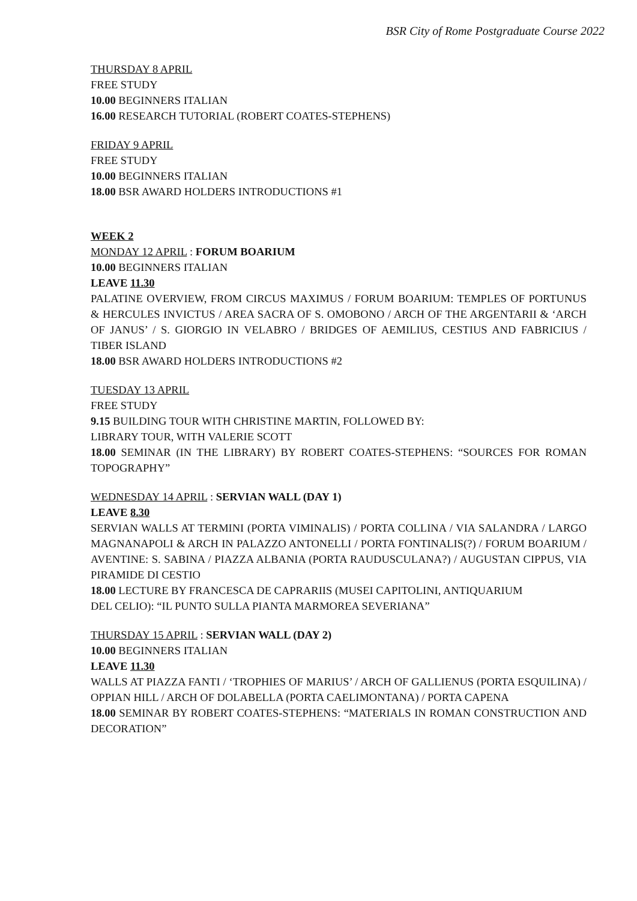BSR City of Rome Postgraduate Course 2022
THURSDAY 8 APRIL
FREE STUDY
10.00 BEGINNERS ITALIAN
16.00 RESEARCH TUTORIAL (ROBERT COATES-STEPHENS)
FRIDAY 9 APRIL
FREE STUDY
10.00 BEGINNERS ITALIAN
18.00 BSR AWARD HOLDERS INTRODUCTIONS #1
WEEK 2
MONDAY 12 APRIL : FORUM BOARIUM
10.00 BEGINNERS ITALIAN
LEAVE 11.30
PALATINE OVERVIEW, FROM CIRCUS MAXIMUS / FORUM BOARIUM: TEMPLES OF PORTUNUS & HERCULES INVICTUS / AREA SACRA OF S. OMOBONO / ARCH OF THE ARGENTARII & ‘ARCH OF JANUS’ / S. GIORGIO IN VELABRO / BRIDGES OF AEMILIUS, CESTIUS AND FABRICIUS / TIBER ISLAND
18.00 BSR AWARD HOLDERS INTRODUCTIONS #2
TUESDAY 13 APRIL
FREE STUDY
9.15 BUILDING TOUR WITH CHRISTINE MARTIN, FOLLOWED BY:
LIBRARY TOUR, WITH VALERIE SCOTT
18.00 SEMINAR (IN THE LIBRARY) BY ROBERT COATES-STEPHENS: “SOURCES FOR ROMAN TOPOGRAPHY”
WEDNESDAY 14 APRIL : SERVIAN WALL (DAY 1)
LEAVE 8.30
SERVIAN WALLS AT TERMINI (PORTA VIMINALIS) / PORTA COLLINA / VIA SALANDRA / LARGO MAGNANAPOLI & ARCH IN PALAZZO ANTONELLI / PORTA FONTINALIS(?) / FORUM BOARIUM / AVENTINE: S. SABINA / PIAZZA ALBANIA (PORTA RAUDUSCULANA?) / AUGUSTAN CIPPUS, VIA PIRAMIDE DI CESTIO
18.00 LECTURE BY FRANCESCA DE CAPRARIIS (MUSEI CAPITOLINI, ANTIQUARIUM
DEL CELIO): “IL PUNTO SULLA PIANTA MARMOREA SEVERIANA”
THURSDAY 15 APRIL : SERVIAN WALL (DAY 2)
10.00 BEGINNERS ITALIAN
LEAVE 11.30
WALLS AT PIAZZA FANTI / ‘TROPHIES OF MARIUS’ / ARCH OF GALLIENUS (PORTA ESQUILINA) / OPPIAN HILL / ARCH OF DOLABELLA (PORTA CAELIMONTANA) / PORTA CAPENA
18.00 SEMINAR BY ROBERT COATES-STEPHENS: “MATERIALS IN ROMAN CONSTRUCTION AND DECORATION”